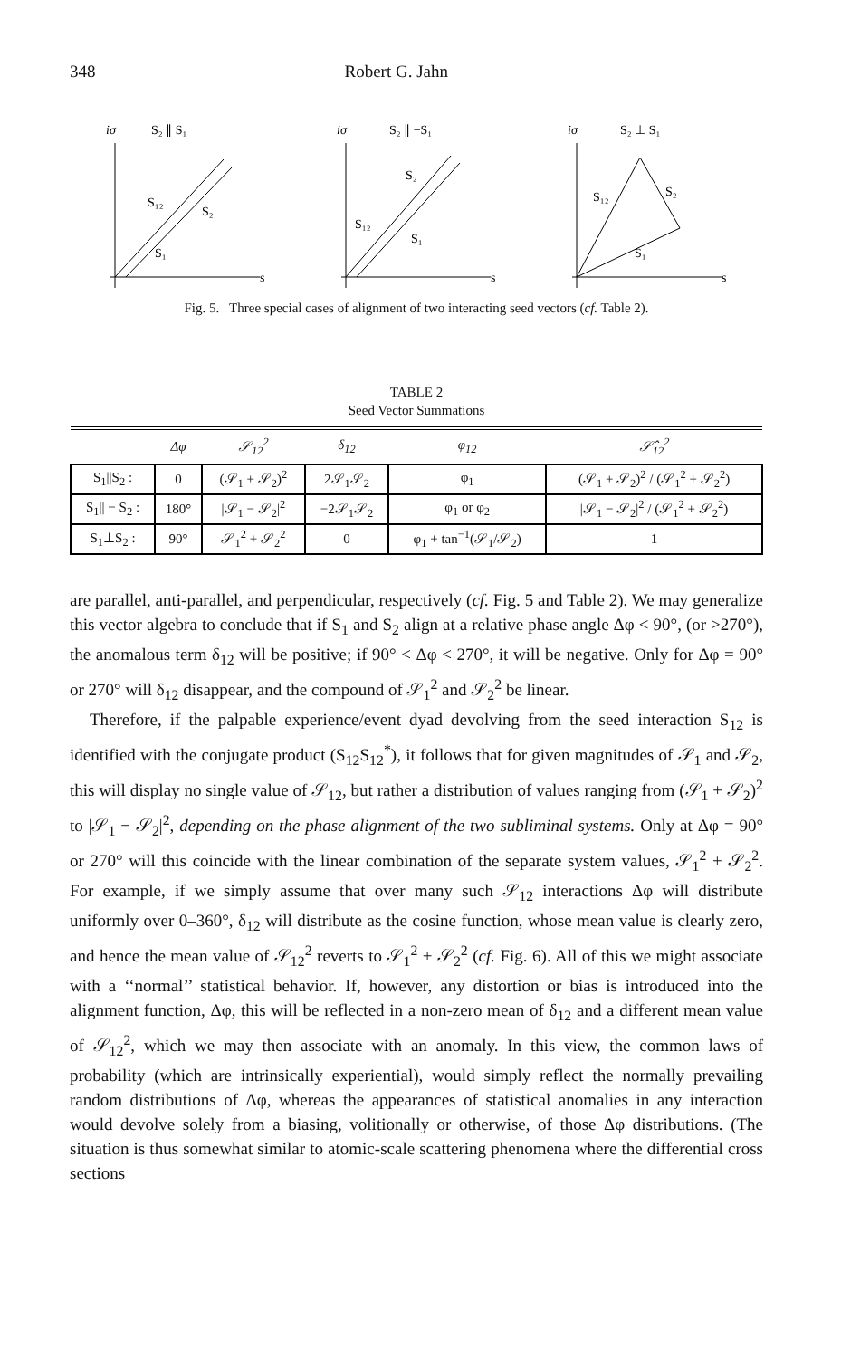348 Robert G. Jahn
iσ
S₂ ∥ S₁
s
S₁₂
S₂
S₁
iσ
S₂ ∥ −S₁
s
S₂
S₁₂
S₁
iσ
S₂ ⊥ S₁
s
S₁₂
S₂
S₁
Fig. 5. Three special cases of alignment of two interacting seed vectors (cf. Table 2).
TABLE 2
Seed Vector Summations
| | Δφ | 𝒮<sub>12</sub><sup>2</sup> | δ<sub>12</sub> | φ<sub>12</sub> | 𝒮̂<sub>12</sub><sup>2</sup> |
| --- | --- | --- | --- | --- | --- |
| S<sub>1</sub>//S<sub>2</sub> : | 0 | (𝒮<sub>1</sub> + 𝒮<sub>2</sub>)<sup>2</sup> | 2𝒮<sub>1</sub>𝒮<sub>2</sub> | φ<sub>1</sub> | (𝒮<sub>1</sub> + 𝒮<sub>2</sub>)<sup>2</sup> / (𝒮<sub>1</sub><sup>2</sup> + 𝒮<sub>2</sub><sup>2</sup>) |
| S<sub>1</sub>// − S<sub>2</sub> : | 180° | /𝒮<sub>1</sub> − 𝒮<sub>2</sub>/<sup>2</sup> | −2𝒮<sub>1</sub>𝒮<sub>2</sub> | φ<sub>1</sub> or φ<sub>2</sub> | /𝒮<sub>1</sub> − 𝒮<sub>2</sub>/<sup>2</sup> / (𝒮<sub>1</sub><sup>2</sup> + 𝒮<sub>2</sub><sup>2</sup>) |
| S<sub>1</sub>⊥S<sub>2</sub> : | 90° | 𝒮<sub>1</sub><sup>2</sup> + 𝒮<sub>2</sub><sup>2</sup> | 0 | φ<sub>1</sub> + tan<sup>−1</sup>(𝒮<sub>1</sub>/𝒮<sub>2</sub>) | 1 |
are parallel, anti-parallel, and perpendicular, respectively (cf. Fig. 5 and Table 2). We may generalize this vector algebra to conclude that if S<sub>1</sub> and S<sub>2</sub> align at a relative phase angle Δφ < 90°, (or >270°), the anomalous term δ<sub>12</sub> will be positive; if 90° < Δφ < 270°, it will be negative. Only for Δφ = 90° or 270° will δ<sub>12</sub> disappear, and the compound of 𝒮<sub>1</sub><sup>2</sup> and 𝒮<sub>2</sub><sup>2</sup> be linear.
Therefore, if the palpable experience/event dyad devolving from the seed interaction S<sub>12</sub> is identified with the conjugate product (S<sub>12</sub>S<sub>12</sub><sup>*</sup>), it follows that for given magnitudes of 𝒮<sub>1</sub> and 𝒮<sub>2</sub>, this will display no single value of 𝒮<sub>12</sub>, but rather a distribution of values ranging from (𝒮<sub>1</sub> + 𝒮<sub>2</sub>)<sup>2</sup> to |𝒮<sub>1</sub> − 𝒮<sub>2</sub>|<sup>2</sup>, depending on the phase alignment of the two subliminal systems. Only at Δφ = 90° or 270° will this coincide with the linear combination of the separate system values, 𝒮<sub>1</sub><sup>2</sup> + 𝒮<sub>2</sub><sup>2</sup>. For example, if we simply assume that over many such 𝒮<sub>12</sub> interactions Δφ will distribute uniformly over 0–360°, δ<sub>12</sub> will distribute as the cosine function, whose mean value is clearly zero, and hence the mean value of 𝒮<sub>12</sub><sup>2</sup> reverts to 𝒮<sub>1</sub><sup>2</sup> + 𝒮<sub>2</sub><sup>2</sup> (cf. Fig. 6). All of this we might associate with a ‘‘normal’’ statistical behavior. If, however, any distortion or bias is introduced into the alignment function, Δφ, this will be reflected in a non-zero mean of δ<sub>12</sub> and a different mean value of 𝒮<sub>12</sub><sup>2</sup>, which we may then associate with an anomaly. In this view, the common laws of probability (which are intrinsically experiential), would simply reflect the normally prevailing random distributions of Δφ, whereas the appearances of statistical anomalies in any interaction would devolve solely from a biasing, volitionally or otherwise, of those Δφ distributions. (The situation is thus somewhat similar to atomic-scale scattering phenomena where the differential cross sections